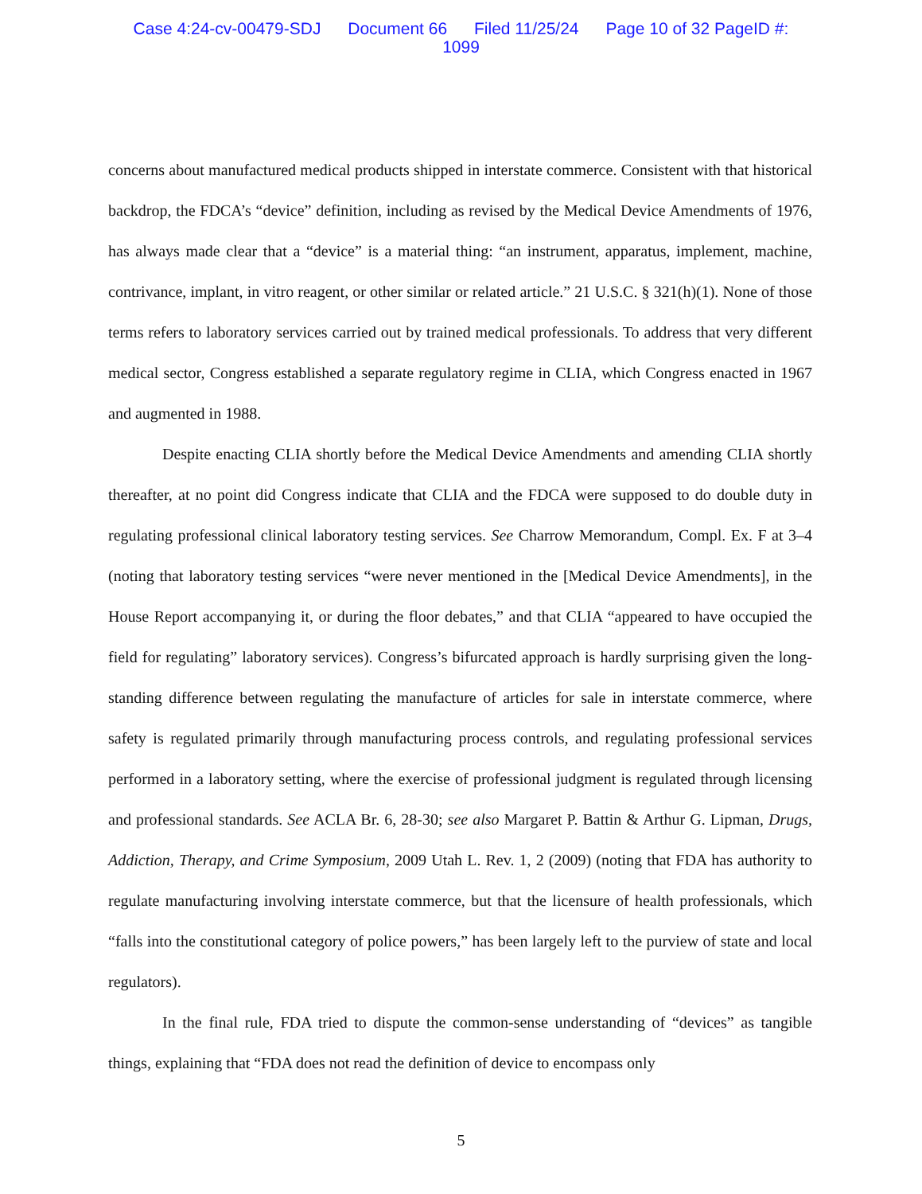Case 4:24-cv-00479-SDJ Document 66 Filed 11/25/24 Page 10 of 32 PageID #:
1099
concerns about manufactured medical products shipped in interstate commerce. Consistent with that historical backdrop, the FDCA’s “device” definition, including as revised by the Medical Device Amendments of 1976, has always made clear that a “device” is a material thing: “an instrument, apparatus, implement, machine, contrivance, implant, in vitro reagent, or other similar or related article.” 21 U.S.C. § 321(h)(1). None of those terms refers to laboratory services carried out by trained medical professionals. To address that very different medical sector, Congress established a separate regulatory regime in CLIA, which Congress enacted in 1967 and augmented in 1988.
Despite enacting CLIA shortly before the Medical Device Amendments and amending CLIA shortly thereafter, at no point did Congress indicate that CLIA and the FDCA were supposed to do double duty in regulating professional clinical laboratory testing services. See Charrow Memorandum, Compl. Ex. F at 3–4 (noting that laboratory testing services “were never mentioned in the [Medical Device Amendments], in the House Report accompanying it, or during the floor debates,” and that CLIA “appeared to have occupied the field for regulating” laboratory services). Congress’s bifurcated approach is hardly surprising given the long-standing difference between regulating the manufacture of articles for sale in interstate commerce, where safety is regulated primarily through manufacturing process controls, and regulating professional services performed in a laboratory setting, where the exercise of professional judgment is regulated through licensing and professional standards. See ACLA Br. 6, 28-30; see also Margaret P. Battin & Arthur G. Lipman, Drugs, Addiction, Therapy, and Crime Symposium, 2009 Utah L. Rev. 1, 2 (2009) (noting that FDA has authority to regulate manufacturing involving interstate commerce, but that the licensure of health professionals, which “falls into the constitutional category of police powers,” has been largely left to the purview of state and local regulators).
In the final rule, FDA tried to dispute the common-sense understanding of “devices” as tangible things, explaining that “FDA does not read the definition of device to encompass only
5